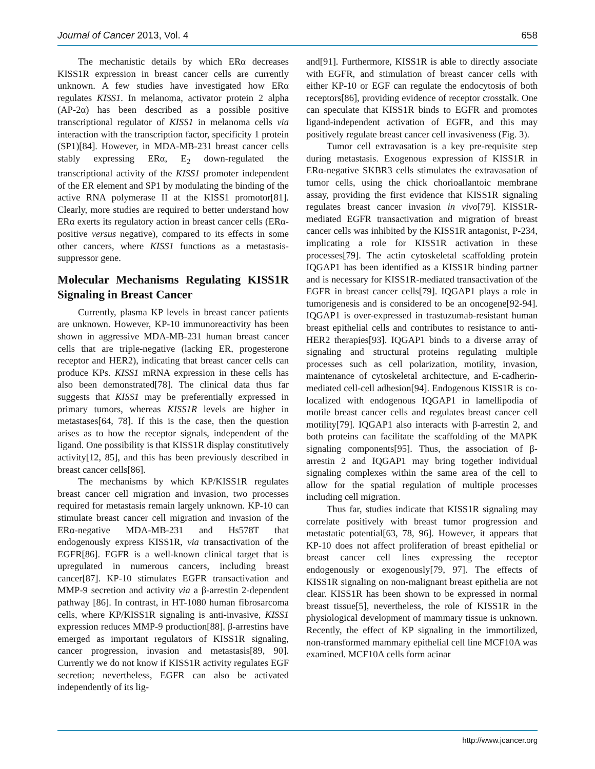Journal of Cancer 2013, Vol. 4 658
The mechanistic details by which ERα decreases KISS1R expression in breast cancer cells are currently unknown. A few studies have investigated how ERα regulates KISS1. In melanoma, activator protein 2 alpha (AP-2α) has been described as a possible positive transcriptional regulator of KISS1 in melanoma cells via interaction with the transcription factor, specificity 1 protein (SP1)[84]. However, in MDA-MB-231 breast cancer cells stably expressing ERα, E<sub>2</sub> down-regulated the transcriptional activity of the KISS1 promoter independent of the ER element and SP1 by modulating the binding of the active RNA polymerase II at the KISS1 promotor[81]. Clearly, more studies are required to better understand how ERα exerts its regulatory action in breast cancer cells (ERα-positive versus negative), compared to its effects in some other cancers, where KISS1 functions as a metastasis-suppressor gene.
Molecular Mechanisms Regulating KISS1R Signaling in Breast Cancer
Currently, plasma KP levels in breast cancer patients are unknown. However, KP-10 immunoreactivity has been shown in aggressive MDA-MB-231 human breast cancer cells that are triple-negative (lacking ER, progesterone receptor and HER2), indicating that breast cancer cells can produce KPs. KISS1 mRNA expression in these cells has also been demonstrated[78]. The clinical data thus far suggests that KISS1 may be preferentially expressed in primary tumors, whereas KISS1R levels are higher in metastases[64, 78]. If this is the case, then the question arises as to how the receptor signals, independent of the ligand. One possibility is that KISS1R display constitutively activity[12, 85], and this has been previously described in breast cancer cells[86].
The mechanisms by which KP/KISS1R regulates breast cancer cell migration and invasion, two processes required for metastasis remain largely unknown. KP-10 can stimulate breast cancer cell migration and invasion of the ERα-negative MDA-MB-231 and Hs578T that endogenously express KISS1R, via transactivation of the EGFR[86]. EGFR is a well-known clinical target that is upregulated in numerous cancers, including breast cancer[87]. KP-10 stimulates EGFR transactivation and MMP-9 secretion and activity via a β-arrestin 2-dependent pathway [86]. In contrast, in HT-1080 human fibrosarcoma cells, where KP/KISS1R signaling is anti-invasive, KISS1 expression reduces MMP-9 production[88]. β-arrestins have emerged as important regulators of KISS1R signaling, cancer progression, invasion and metastasis[89, 90]. Currently we do not know if KISS1R activity regulates EGF secretion; nevertheless, EGFR can also be activated independently of its lig-
and[91]. Furthermore, KISS1R is able to directly associate with EGFR, and stimulation of breast cancer cells with either KP-10 or EGF can regulate the endocytosis of both receptors[86], providing evidence of receptor crosstalk. One can speculate that KISS1R binds to EGFR and promotes ligand-independent activation of EGFR, and this may positively regulate breast cancer cell invasiveness (Fig. 3).
Tumor cell extravasation is a key pre-requisite step during metastasis. Exogenous expression of KISS1R in ERα-negative SKBR3 cells stimulates the extravasation of tumor cells, using the chick chorioallantoic membrane assay, providing the first evidence that KISS1R signaling regulates breast cancer invasion in vivo[79]. KISS1R-mediated EGFR transactivation and migration of breast cancer cells was inhibited by the KISS1R antagonist, P-234, implicating a role for KISS1R activation in these processes[79]. The actin cytoskeletal scaffolding protein IQGAP1 has been identified as a KISS1R binding partner and is necessary for KISS1R-mediated transactivation of the EGFR in breast cancer cells[79]. IQGAP1 plays a role in tumorigenesis and is considered to be an oncogene[92-94]. IQGAP1 is over-expressed in trastuzumab-resistant human breast epithelial cells and contributes to resistance to anti-HER2 therapies[93]. IQGAP1 binds to a diverse array of signaling and structural proteins regulating multiple processes such as cell polarization, motility, invasion, maintenance of cytoskeletal architecture, and E-cadherin-mediated cell-cell adhesion[94]. Endogenous KISS1R is co-localized with endogenous IQGAP1 in lamellipodia of motile breast cancer cells and regulates breast cancer cell motility[79]. IQGAP1 also interacts with β-arrestin 2, and both proteins can facilitate the scaffolding of the MAPK signaling components[95]. Thus, the association of β-arrestin 2 and IQGAP1 may bring together individual signaling complexes within the same area of the cell to allow for the spatial regulation of multiple processes including cell migration.
Thus far, studies indicate that KISS1R signaling may correlate positively with breast tumor progression and metastatic potential[63, 78, 96]. However, it appears that KP-10 does not affect proliferation of breast epithelial or breast cancer cell lines expressing the receptor endogenously or exogenously[79, 97]. The effects of KISS1R signaling on non-malignant breast epithelia are not clear. KISS1R has been shown to be expressed in normal breast tissue[5], nevertheless, the role of KISS1R in the physiological development of mammary tissue is unknown. Recently, the effect of KP signaling in the immortilized, non-transformed mammary epithelial cell line MCF10A was examined. MCF10A cells form acinar
http://www.jcancer.org